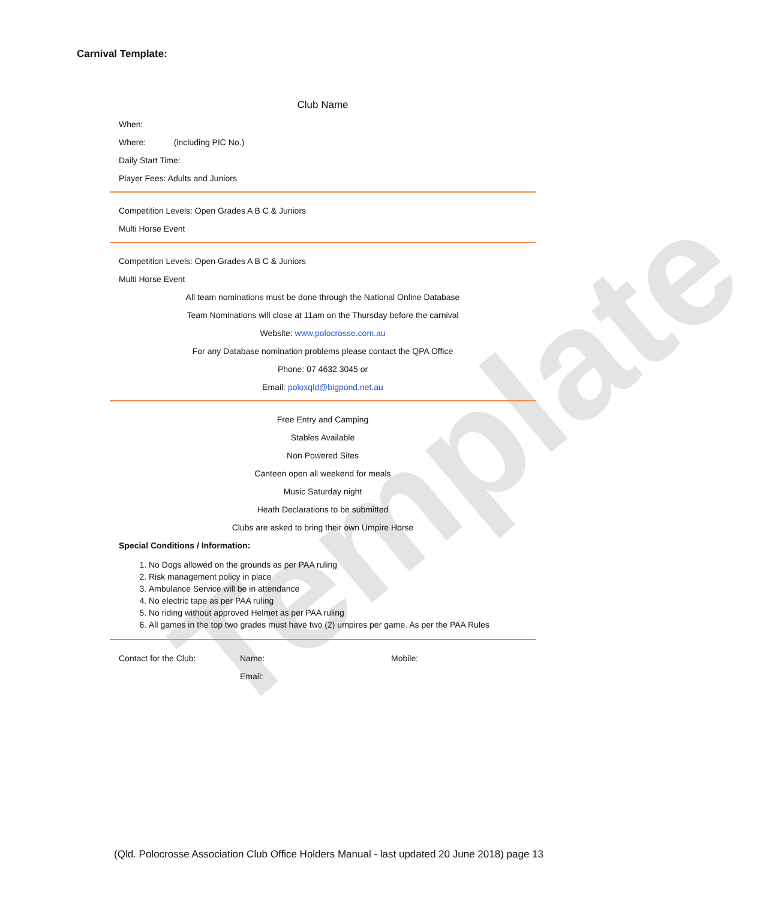Template
Carnival Template:
Club Name
When:
Where: (including PIC No.)
Daily Start Time:
Player Fees: Adults and Juniors
Competition Levels: Open Grades A B C & Juniors
Multi Horse Event
Competition Levels: Open Grades A B C & Juniors
Multi Horse Event
All team nominations must be done through the National Online Database
Team Nominations will close at 11am on the Thursday before the carnival
Website: www.polocrosse.com.au
For any Database nomination problems please contact the QPA Office
Phone: 07 4632 3045 or
Email: poloxqld@bigpond.net.au
Free Entry and Camping
Stables Available
Non Powered Sites
Canteen open all weekend for meals
Music Saturday night
Heath Declarations to be submitted
Clubs are asked to bring their own Umpire Horse
Special Conditions / Information:
1. No Dogs allowed on the grounds as per PAA ruling
2. Risk management policy in place
3. Ambulance Service will be in attendance
4. No electric tape as per PAA ruling
5. No riding without approved Helmet as per PAA ruling
6. All games in the top two grades must have two (2) umpires per game. As per the PAA Rules
Contact for the Club: Name: Mobile:
Email:
(Qld. Polocrosse Association Club Office Holders Manual - last updated 20 June 2018) page 13